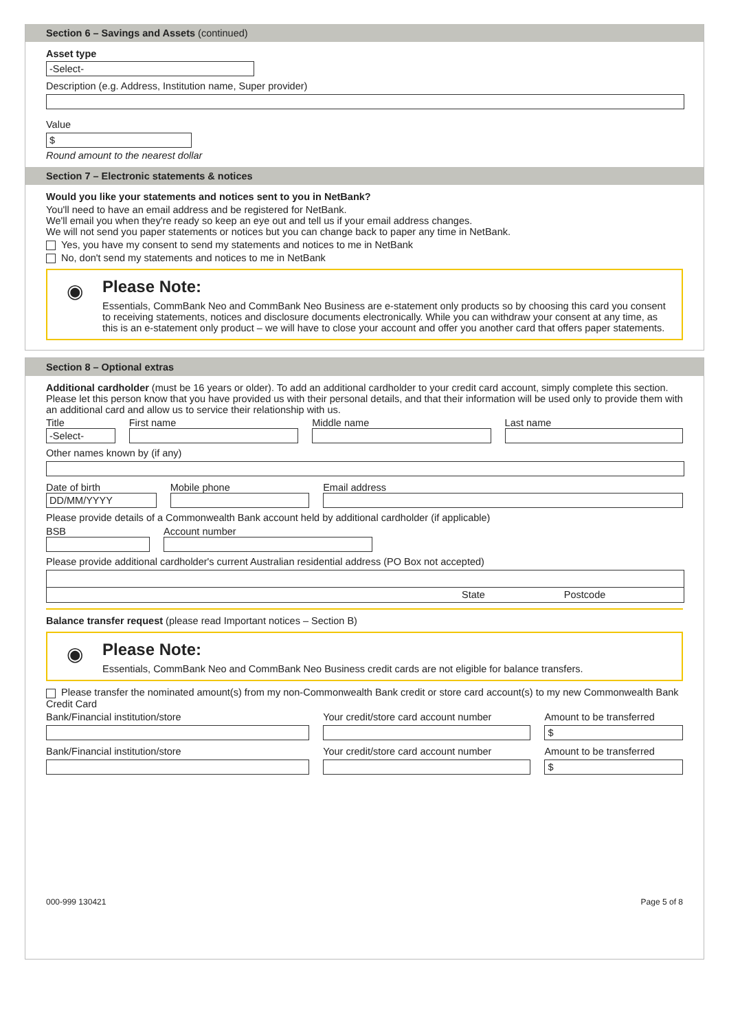Section 6 – Savings and Assets (continued)
Asset type
-Select-
Description (e.g. Address, Institution name, Super provider)
Value
$
Round amount to the nearest dollar
Section 7 – Electronic statements & notices
Would you like your statements and notices sent to you in NetBank?
You'll need to have an email address and be registered for NetBank.
We'll email you when they're ready so keep an eye out and tell us if your email address changes.
We will not send you paper statements or notices but you can change back to paper any time in NetBank.
Yes, you have my consent to send my statements and notices to me in NetBank
No, don't send my statements and notices to me in NetBank
◉
Please Note:
Essentials, CommBank Neo and CommBank Neo Business are e-statement only products so by choosing this card you consent to receiving statements, notices and disclosure documents electronically. While you can withdraw your consent at any time, as this is an e-statement only product – we will have to close your account and offer you another card that offers paper statements.
Section 8 – Optional extras
Additional cardholder (must be 16 years or older). To add an additional cardholder to your credit card account, simply complete this section. Please let this person know that you have provided us with their personal details, and that their information will be used only to provide them with an additional card and allow us to service their relationship with us.
Title
-Select-
First name Middle name Last name
Other names known by (if any)
Date of birth
DD/MM/YYYY
Mobile phone Email address
Please provide details of a Commonwealth Bank account held by additional cardholder (if applicable)
BSB Account number
Please provide additional cardholder's current Australian residential address (PO Box not accepted)
State Postcode
Balance transfer request (please read Important notices – Section B)
◉
Please Note:
Essentials, CommBank Neo and CommBank Neo Business credit cards are not eligible for balance transfers.
Please transfer the nominated amount(s) from my non-Commonwealth Bank credit or store card account(s) to my new Commonwealth Bank Credit Card
Bank/Financial institution/store Your credit/store card account number
Amount to be transferred
$
Bank/Financial institution/store Your credit/store card account number
Amount to be transferred
$
000-999 130421 Page 5 of 8